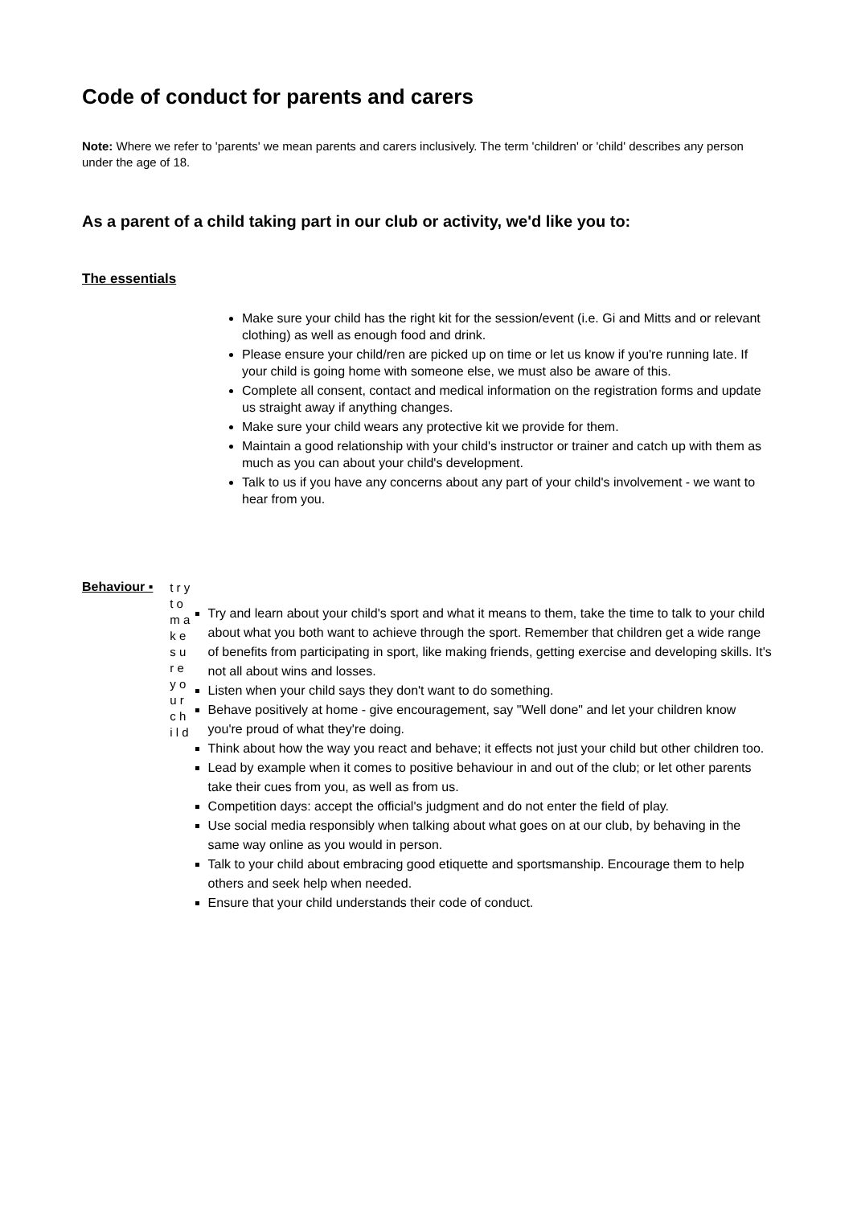Code of conduct for parents and carers
Note: Where we refer to 'parents' we mean parents and carers inclusively. The term 'children' or 'child' describes any person under the age of 18.
As a parent of a child taking part in our club or activity, we'd like you to:
The essentials
Make sure your child has the right kit for the session/event (i.e. Gi and Mitts and or relevant clothing) as well as enough food and drink.
Please ensure your child/ren are picked up on time or let us know if you're running late. If your child is going home with someone else, we must also be aware of this.
Complete all consent, contact and medical information on the registration forms and update us straight away if anything changes.
Make sure your child wears any protective kit we provide for them.
Maintain a good relationship with your child's instructor or trainer and catch up with them as much as you can about your child's development.
Talk to us if you have any concerns about any part of your child's involvement - we want to hear from you.
Behaviour ▪
t r y t o m a k e s u r e y o u r c h i l d
Try and learn about your child's sport and what it means to them, take the time to talk to your child about what you both want to achieve through the sport. Remember that children get a wide range of benefits from participating in sport, like making friends, getting exercise and developing skills. It's not all about wins and losses.
Listen when your child says they don't want to do something.
Behave positively at home - give encouragement, say "Well done" and let your children know you're proud of what they're doing.
Think about how the way you react and behave; it effects not just your child but other children too.
Lead by example when it comes to positive behaviour in and out of the club; or let other parents take their cues from you, as well as from us.
Competition days: accept the official's judgment and do not enter the field of play.
Use social media responsibly when talking about what goes on at our club, by behaving in the same way online as you would in person.
Talk to your child about embracing good etiquette and sportsmanship. Encourage them to help others and seek help when needed.
Ensure that your child understands their code of conduct.